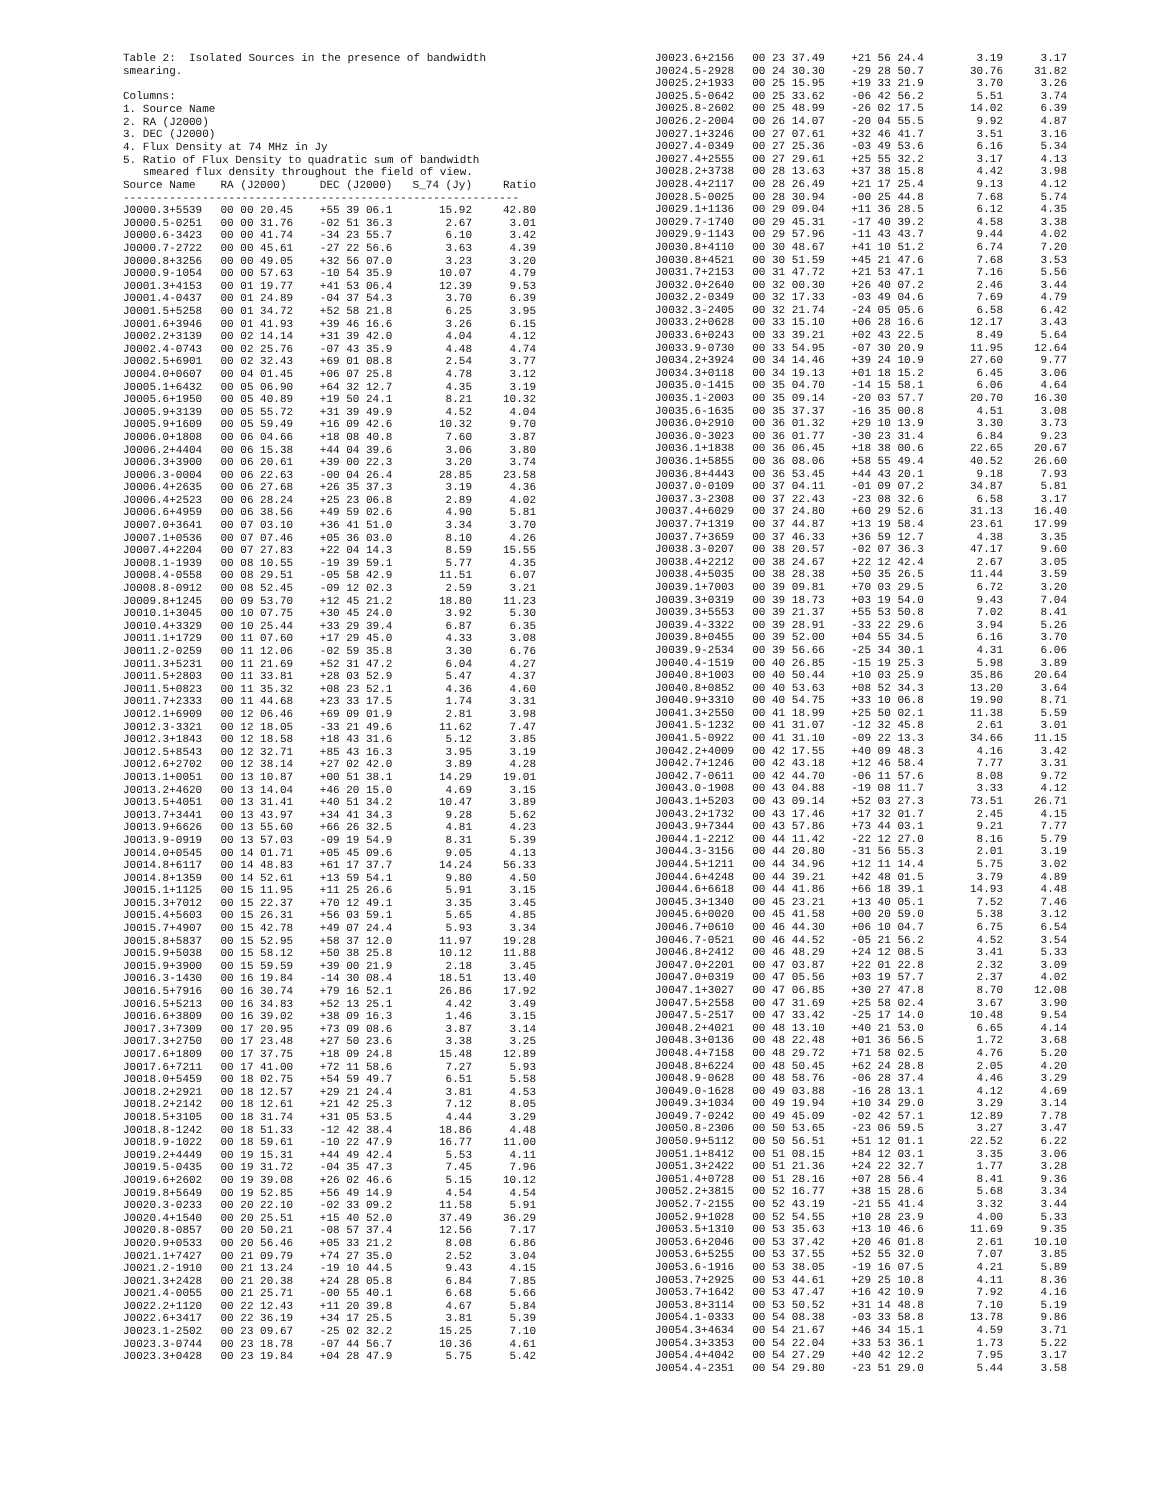Table 2: Isolated Sources in the presence of bandwidth smearing. Columns: 1. Source Name 2. RA (J2000) 3. DEC (J2000) 4. Flux Density at 74 MHz in Jy 5. Ratio of Flux Density to quadratic sum of bandwidth smeared flux density throughout the field of view.
| Source Name | RA (J2000) | DEC (J2000) | S_74 (Jy) | Ratio |
| --- | --- | --- | --- | --- |
| ------------------------------------------------------------ | | | | |
| J0000.3+5539 | 00 00 20.45 | +55 39 06.1 | 15.92 | 42.80 |
| J0000.5-0251 | 00 00 31.76 | -02 51 36.3 | 2.67 | 3.01 |
| J0000.6-3423 | 00 00 41.74 | -34 23 55.7 | 6.10 | 3.42 |
| J0000.7-2722 | 00 00 45.61 | -27 22 56.6 | 3.63 | 4.39 |
| J0000.8+3256 | 00 00 49.05 | +32 56 07.0 | 3.23 | 3.20 |
| J0000.9-1054 | 00 00 57.63 | -10 54 35.9 | 10.07 | 4.79 |
| J0001.3+4153 | 00 01 19.77 | +41 53 06.4 | 12.39 | 9.53 |
| J0001.4-0437 | 00 01 24.89 | -04 37 54.3 | 3.70 | 6.39 |
| J0001.5+5258 | 00 01 34.72 | +52 58 21.8 | 6.25 | 3.95 |
| J0001.6+3946 | 00 01 41.93 | +39 46 16.6 | 3.26 | 6.15 |
| J0002.2+3139 | 00 02 14.14 | +31 39 42.0 | 4.04 | 4.12 |
| J0002.4-0743 | 00 02 25.76 | -07 43 35.9 | 4.48 | 4.74 |
| J0002.5+6901 | 00 02 32.43 | +69 01 08.8 | 2.54 | 3.77 |
| J0004.0+0607 | 00 04 01.45 | +06 07 25.8 | 4.78 | 3.12 |
| J0005.1+6432 | 00 05 06.90 | +64 32 12.7 | 4.35 | 3.19 |
| J0005.6+1950 | 00 05 40.89 | +19 50 24.1 | 8.21 | 10.32 |
| J0005.9+3139 | 00 05 55.72 | +31 39 49.9 | 4.52 | 4.04 |
| J0005.9+1609 | 00 05 59.49 | +16 09 42.6 | 10.32 | 9.70 |
| J0006.0+1808 | 00 06 04.66 | +18 08 40.8 | 7.60 | 3.87 |
| J0006.2+4404 | 00 06 15.38 | +44 04 39.6 | 3.06 | 3.80 |
| J0006.3+3900 | 00 06 20.61 | +39 00 22.3 | 3.20 | 3.74 |
| J0006.3-0004 | 00 06 22.63 | -00 04 26.4 | 28.85 | 23.58 |
| J0006.4+2635 | 00 06 27.68 | +26 35 37.3 | 3.19 | 4.36 |
| J0006.4+2523 | 00 06 28.24 | +25 23 06.8 | 2.89 | 4.02 |
| J0006.6+4959 | 00 06 38.56 | +49 59 02.6 | 4.90 | 5.81 |
| J0007.0+3641 | 00 07 03.10 | +36 41 51.0 | 3.34 | 3.70 |
| J0007.1+0536 | 00 07 07.46 | +05 36 03.0 | 8.10 | 4.26 |
| J0007.4+2204 | 00 07 27.83 | +22 04 14.3 | 8.59 | 15.55 |
| J0008.1-1939 | 00 08 10.55 | -19 39 59.1 | 5.77 | 4.35 |
| J0008.4-0558 | 00 08 29.51 | -05 58 42.9 | 11.51 | 6.07 |
| J0008.8-0912 | 00 08 52.45 | -09 12 02.3 | 2.59 | 3.21 |
| J0009.8+1245 | 00 09 53.70 | +12 45 21.2 | 18.80 | 11.23 |
| J0010.1+3045 | 00 10 07.75 | +30 45 24.0 | 3.92 | 5.30 |
| J0010.4+3329 | 00 10 25.44 | +33 29 39.4 | 6.87 | 6.35 |
| J0011.1+1729 | 00 11 07.60 | +17 29 45.0 | 4.33 | 3.08 |
| J0011.2-0259 | 00 11 12.06 | -02 59 35.8 | 3.30 | 6.76 |
| J0011.3+5231 | 00 11 21.69 | +52 31 47.2 | 6.04 | 4.27 |
| J0011.5+2803 | 00 11 33.81 | +28 03 52.9 | 5.47 | 4.37 |
| J0011.5+0823 | 00 11 35.32 | +08 23 52.1 | 4.36 | 4.60 |
| J0011.7+2333 | 00 11 44.68 | +23 33 17.5 | 1.74 | 3.31 |
| J0012.1+6909 | 00 12 06.46 | +69 09 01.9 | 2.81 | 3.98 |
| J0012.3-3321 | 00 12 18.05 | -33 21 49.6 | 11.62 | 7.47 |
| J0012.3+1843 | 00 12 18.58 | +18 43 31.6 | 5.12 | 3.85 |
| J0012.5+8543 | 00 12 32.71 | +85 43 16.3 | 3.95 | 3.19 |
| J0012.6+2702 | 00 12 38.14 | +27 02 42.0 | 3.89 | 4.28 |
| J0013.1+0051 | 00 13 10.87 | +00 51 38.1 | 14.29 | 19.01 |
| J0013.2+4620 | 00 13 14.04 | +46 20 15.0 | 4.69 | 3.15 |
| J0013.5+4051 | 00 13 31.41 | +40 51 34.2 | 10.47 | 3.89 |
| J0013.7+3441 | 00 13 43.97 | +34 41 34.3 | 9.28 | 5.62 |
| J0013.9+6626 | 00 13 55.60 | +66 26 32.5 | 4.81 | 4.23 |
| J0013.9-0919 | 00 13 57.03 | -09 19 54.9 | 8.31 | 5.39 |
| J0014.0+0545 | 00 14 01.71 | +05 45 09.6 | 9.05 | 4.13 |
| J0014.8+6117 | 00 14 48.83 | +61 17 37.7 | 14.24 | 56.33 |
| J0014.8+1359 | 00 14 52.61 | +13 59 54.1 | 9.80 | 4.50 |
| J0015.1+1125 | 00 15 11.95 | +11 25 26.6 | 5.91 | 3.15 |
| J0015.3+7012 | 00 15 22.37 | +70 12 49.1 | 3.35 | 3.45 |
| J0015.4+5603 | 00 15 26.31 | +56 03 59.1 | 5.65 | 4.85 |
| J0015.7+4907 | 00 15 42.78 | +49 07 24.4 | 5.93 | 3.34 |
| J0015.8+5837 | 00 15 52.95 | +58 37 12.0 | 11.97 | 19.28 |
| J0015.9+5038 | 00 15 58.12 | +50 38 25.8 | 10.12 | 11.88 |
| J0015.9+3900 | 00 15 59.59 | +39 00 21.9 | 2.18 | 3.45 |
| J0016.3-1430 | 00 16 19.84 | -14 30 08.4 | 18.51 | 13.40 |
| J0016.5+7916 | 00 16 30.74 | +79 16 52.1 | 26.86 | 17.92 |
| J0016.5+5213 | 00 16 34.83 | +52 13 25.1 | 4.42 | 3.49 |
| J0016.6+3809 | 00 16 39.02 | +38 09 16.3 | 1.46 | 3.15 |
| J0017.3+7309 | 00 17 20.95 | +73 09 08.6 | 3.87 | 3.14 |
| J0017.3+2750 | 00 17 23.48 | +27 50 23.6 | 3.38 | 3.25 |
| J0017.6+1809 | 00 17 37.75 | +18 09 24.8 | 15.48 | 12.89 |
| J0017.6+7211 | 00 17 41.00 | +72 11 58.6 | 7.27 | 5.93 |
| J0018.0+5459 | 00 18 02.75 | +54 59 49.7 | 6.51 | 5.58 |
| J0018.2+2921 | 00 18 12.57 | +29 21 24.4 | 3.81 | 4.53 |
| J0018.2+2142 | 00 18 12.61 | +21 42 25.3 | 7.12 | 8.05 |
| J0018.5+3105 | 00 18 31.74 | +31 05 53.5 | 4.44 | 3.29 |
| J0018.8-1242 | 00 18 51.33 | -12 42 38.4 | 18.86 | 4.48 |
| J0018.9-1022 | 00 18 59.61 | -10 22 47.9 | 16.77 | 11.00 |
| J0019.2+4449 | 00 19 15.31 | +44 49 42.4 | 5.53 | 4.11 |
| J0019.5-0435 | 00 19 31.72 | -04 35 47.3 | 7.45 | 7.96 |
| J0019.6+2602 | 00 19 39.08 | +26 02 46.6 | 5.15 | 10.12 |
| J0019.8+5649 | 00 19 52.85 | +56 49 14.9 | 4.54 | 4.54 |
| J0020.3-0233 | 00 20 22.10 | -02 33 09.2 | 11.58 | 5.91 |
| J0020.4+1540 | 00 20 25.51 | +15 40 52.0 | 37.49 | 36.29 |
| J0020.8-0857 | 00 20 50.21 | -08 57 37.4 | 12.56 | 7.17 |
| J0020.9+0533 | 00 20 56.46 | +05 33 21.2 | 8.08 | 6.86 |
| J0021.1+7427 | 00 21 09.79 | +74 27 35.0 | 2.52 | 3.04 |
| J0021.2-1910 | 00 21 13.24 | -19 10 44.5 | 9.43 | 4.15 |
| J0021.3+2428 | 00 21 20.38 | +24 28 05.8 | 6.84 | 7.85 |
| J0021.4-0055 | 00 21 25.71 | -00 55 40.1 | 6.68 | 5.66 |
| J0022.2+1120 | 00 22 12.43 | +11 20 39.8 | 4.67 | 5.84 |
| J0022.6+3417 | 00 22 36.19 | +34 17 25.5 | 3.81 | 5.39 |
| J0023.1-2502 | 00 23 09.67 | -25 02 32.2 | 15.25 | 7.10 |
| J0023.3-0744 | 00 23 18.78 | -07 44 56.7 | 10.36 | 4.61 |
| J0023.3+0428 | 00 23 19.84 | +04 28 47.9 | 5.75 | 5.42 |
| J0023.6+2156 | 00 23 37.49 | +21 56 24.4 | 3.19 | 3.17 |
| J0024.5-2928 | 00 24 30.30 | -29 28 50.7 | 30.76 | 31.82 |
| J0025.2+1933 | 00 25 15.95 | +19 33 21.9 | 3.70 | 3.26 |
| J0025.5-0642 | 00 25 33.62 | -06 42 56.2 | 5.51 | 3.74 |
| J0025.8-2602 | 00 25 48.99 | -26 02 17.5 | 14.02 | 6.39 |
| J0026.2-2004 | 00 26 14.07 | -20 04 55.5 | 9.92 | 4.87 |
| J0027.1+3246 | 00 27 07.61 | +32 46 41.7 | 3.51 | 3.16 |
| J0027.4-0349 | 00 27 25.36 | -03 49 53.6 | 6.16 | 5.34 |
| J0027.4+2555 | 00 27 29.61 | +25 55 32.2 | 3.17 | 4.13 |
| J0028.2+3738 | 00 28 13.63 | +37 38 15.8 | 4.42 | 3.98 |
| J0028.4+2117 | 00 28 26.49 | +21 17 25.4 | 9.13 | 4.12 |
| J0028.5-0025 | 00 28 30.94 | -00 25 44.8 | 7.68 | 5.74 |
| J0029.1+1136 | 00 29 09.04 | +11 36 28.5 | 6.12 | 4.35 |
| J0029.7-1740 | 00 29 45.31 | -17 40 39.2 | 4.58 | 3.38 |
| J0029.9-1143 | 00 29 57.96 | -11 43 43.7 | 9.44 | 4.02 |
| J0030.8+4110 | 00 30 48.67 | +41 10 51.2 | 6.74 | 7.20 |
| J0030.8+4521 | 00 30 51.59 | +45 21 47.6 | 7.68 | 3.53 |
| J0031.7+2153 | 00 31 47.72 | +21 53 47.1 | 7.16 | 5.56 |
| J0032.0+2640 | 00 32 00.30 | +26 40 07.2 | 2.46 | 3.44 |
| J0032.2-0349 | 00 32 17.33 | -03 49 04.6 | 7.69 | 4.79 |
| J0032.3-2405 | 00 32 21.74 | -24 05 05.6 | 6.58 | 6.42 |
| J0033.2+0628 | 00 33 15.10 | +06 28 16.6 | 12.17 | 3.43 |
| J0033.6+0243 | 00 33 39.21 | +02 43 22.5 | 8.49 | 5.64 |
| J0033.9-0730 | 00 33 54.95 | -07 30 20.9 | 11.95 | 12.64 |
| J0034.2+3924 | 00 34 14.46 | +39 24 10.9 | 27.60 | 9.77 |
| J0034.3+0118 | 00 34 19.13 | +01 18 15.2 | 6.45 | 3.06 |
| J0035.0-1415 | 00 35 04.70 | -14 15 58.1 | 6.06 | 4.64 |
| J0035.1-2003 | 00 35 09.14 | -20 03 57.7 | 20.70 | 16.30 |
| J0035.6-1635 | 00 35 37.37 | -16 35 00.8 | 4.51 | 3.08 |
| J0036.0+2910 | 00 36 01.32 | +29 10 13.9 | 3.30 | 3.73 |
| J0036.0-3023 | 00 36 01.77 | -30 23 31.4 | 6.84 | 9.23 |
| J0036.1+1838 | 00 36 06.45 | +18 38 00.6 | 22.65 | 20.67 |
| J0036.1+5855 | 00 36 08.06 | +58 55 49.4 | 40.52 | 26.60 |
| J0036.8+4443 | 00 36 53.45 | +44 43 20.1 | 9.18 | 7.93 |
| J0037.0-0109 | 00 37 04.11 | -01 09 07.2 | 34.87 | 5.81 |
| J0037.3-2308 | 00 37 22.43 | -23 08 32.6 | 6.58 | 3.17 |
| J0037.4+6029 | 00 37 24.80 | +60 29 52.6 | 31.13 | 16.40 |
| J0037.7+1319 | 00 37 44.87 | +13 19 58.4 | 23.61 | 17.99 |
| J0037.7+3659 | 00 37 46.33 | +36 59 12.7 | 4.38 | 3.35 |
| J0038.3-0207 | 00 38 20.57 | -02 07 36.3 | 47.17 | 9.60 |
| J0038.4+2212 | 00 38 24.67 | +22 12 42.4 | 2.67 | 3.05 |
| J0038.4+5035 | 00 38 28.38 | +50 35 26.5 | 11.44 | 3.59 |
| J0039.1+7003 | 00 39 09.81 | +70 03 29.5 | 6.72 | 3.20 |
| J0039.3+0319 | 00 39 18.73 | +03 19 54.0 | 9.43 | 7.04 |
| J0039.3+5553 | 00 39 21.37 | +55 53 50.8 | 7.02 | 8.41 |
| J0039.4-3322 | 00 39 28.91 | -33 22 29.6 | 3.94 | 5.26 |
| J0039.8+0455 | 00 39 52.00 | +04 55 34.5 | 6.16 | 3.70 |
| J0039.9-2534 | 00 39 56.66 | -25 34 30.1 | 4.31 | 6.06 |
| J0040.4-1519 | 00 40 26.85 | -15 19 25.3 | 5.98 | 3.89 |
| J0040.8+1003 | 00 40 50.44 | +10 03 25.9 | 35.86 | 20.64 |
| J0040.8+0852 | 00 40 53.63 | +08 52 34.3 | 13.20 | 3.64 |
| J0040.9+3310 | 00 40 54.75 | +33 10 06.8 | 19.90 | 8.71 |
| J0041.3+2550 | 00 41 18.99 | +25 50 02.1 | 11.38 | 5.59 |
| J0041.5-1232 | 00 41 31.07 | -12 32 45.8 | 2.61 | 3.01 |
| J0041.5-0922 | 00 41 31.10 | -09 22 13.3 | 34.66 | 11.15 |
| J0042.2+4009 | 00 42 17.55 | +40 09 48.3 | 4.16 | 3.42 |
| J0042.7+1246 | 00 42 43.18 | +12 46 58.4 | 7.77 | 3.31 |
| J0042.7-0611 | 00 42 44.70 | -06 11 57.6 | 8.08 | 9.72 |
| J0043.0-1908 | 00 43 04.88 | -19 08 11.7 | 3.33 | 4.12 |
| J0043.1+5203 | 00 43 09.14 | +52 03 27.3 | 73.51 | 26.71 |
| J0043.2+1732 | 00 43 17.46 | +17 32 01.7 | 2.45 | 4.15 |
| J0043.9+7344 | 00 43 57.86 | +73 44 03.1 | 9.21 | 7.77 |
| J0044.1-2212 | 00 44 11.42 | -22 12 27.0 | 8.16 | 5.79 |
| J0044.3-3156 | 00 44 20.80 | -31 56 55.3 | 2.01 | 3.19 |
| J0044.5+1211 | 00 44 34.96 | +12 11 14.4 | 5.75 | 3.02 |
| J0044.6+4248 | 00 44 39.21 | +42 48 01.5 | 3.79 | 4.89 |
| J0044.6+6618 | 00 44 41.86 | +66 18 39.1 | 14.93 | 4.48 |
| J0045.3+1340 | 00 45 23.21 | +13 40 05.1 | 7.52 | 7.46 |
| J0045.6+0020 | 00 45 41.58 | +00 20 59.0 | 5.38 | 3.12 |
| J0046.7+0610 | 00 46 44.30 | +06 10 04.7 | 6.75 | 6.54 |
| J0046.7-0521 | 00 46 44.52 | -05 21 56.2 | 4.52 | 3.54 |
| J0046.8+2412 | 00 46 48.29 | +24 12 08.5 | 3.41 | 5.33 |
| J0047.0+2201 | 00 47 03.87 | +22 01 22.8 | 2.32 | 3.09 |
| J0047.0+0319 | 00 47 05.56 | +03 19 57.7 | 2.37 | 4.02 |
| J0047.1+3027 | 00 47 06.85 | +30 27 47.8 | 8.70 | 12.08 |
| J0047.5+2558 | 00 47 31.69 | +25 58 02.4 | 3.67 | 3.90 |
| J0047.5-2517 | 00 47 33.42 | -25 17 14.0 | 10.48 | 9.54 |
| J0048.2+4021 | 00 48 13.10 | +40 21 53.0 | 6.65 | 4.14 |
| J0048.3+0136 | 00 48 22.48 | +01 36 56.5 | 1.72 | 3.68 |
| J0048.4+7158 | 00 48 29.72 | +71 58 02.5 | 4.76 | 5.20 |
| J0048.8+6224 | 00 48 50.45 | +62 24 28.8 | 2.05 | 4.20 |
| J0048.9-0628 | 00 48 58.76 | -06 28 37.4 | 4.46 | 3.29 |
| J0049.0-1628 | 00 49 03.88 | -16 28 13.1 | 4.12 | 4.69 |
| J0049.3+1034 | 00 49 19.94 | +10 34 29.0 | 3.29 | 3.14 |
| J0049.7-0242 | 00 49 45.09 | -02 42 57.1 | 12.89 | 7.78 |
| J0050.8-2306 | 00 50 53.65 | -23 06 59.5 | 3.27 | 3.47 |
| J0050.9+5112 | 00 50 56.51 | +51 12 01.1 | 22.52 | 6.22 |
| J0051.1+8412 | 00 51 08.15 | +84 12 03.1 | 3.35 | 3.06 |
| J0051.3+2422 | 00 51 21.36 | +24 22 32.7 | 1.77 | 3.28 |
| J0051.4+0728 | 00 51 28.16 | +07 28 56.4 | 8.41 | 9.36 |
| J0052.2+3815 | 00 52 16.77 | +38 15 28.6 | 5.68 | 3.34 |
| J0052.7-2155 | 00 52 43.19 | -21 55 41.4 | 3.32 | 3.44 |
| J0052.9+1028 | 00 52 54.55 | +10 28 23.9 | 4.00 | 5.33 |
| J0053.5+1310 | 00 53 35.63 | +13 10 46.6 | 11.69 | 9.35 |
| J0053.6+2046 | 00 53 37.42 | +20 46 01.8 | 2.61 | 10.10 |
| J0053.6+5255 | 00 53 37.55 | +52 55 32.0 | 7.07 | 3.85 |
| J0053.6-1916 | 00 53 38.05 | -19 16 07.5 | 4.21 | 5.89 |
| J0053.7+2925 | 00 53 44.61 | +29 25 10.8 | 4.11 | 8.36 |
| J0053.7+1642 | 00 53 47.47 | +16 42 10.9 | 7.92 | 4.16 |
| J0053.8+3114 | 00 53 50.52 | +31 14 48.8 | 7.10 | 5.19 |
| J0054.1-0333 | 00 54 08.38 | -03 33 58.8 | 13.78 | 9.86 |
| J0054.3+4634 | 00 54 21.67 | +46 34 15.1 | 4.59 | 3.71 |
| J0054.3+3353 | 00 54 22.04 | +33 53 36.1 | 1.73 | 5.22 |
| J0054.4+4042 | 00 54 27.29 | +40 42 12.2 | 7.95 | 3.17 |
| J0054.4-2351 | 00 54 29.80 | -23 51 29.0 | 5.44 | 3.58 |